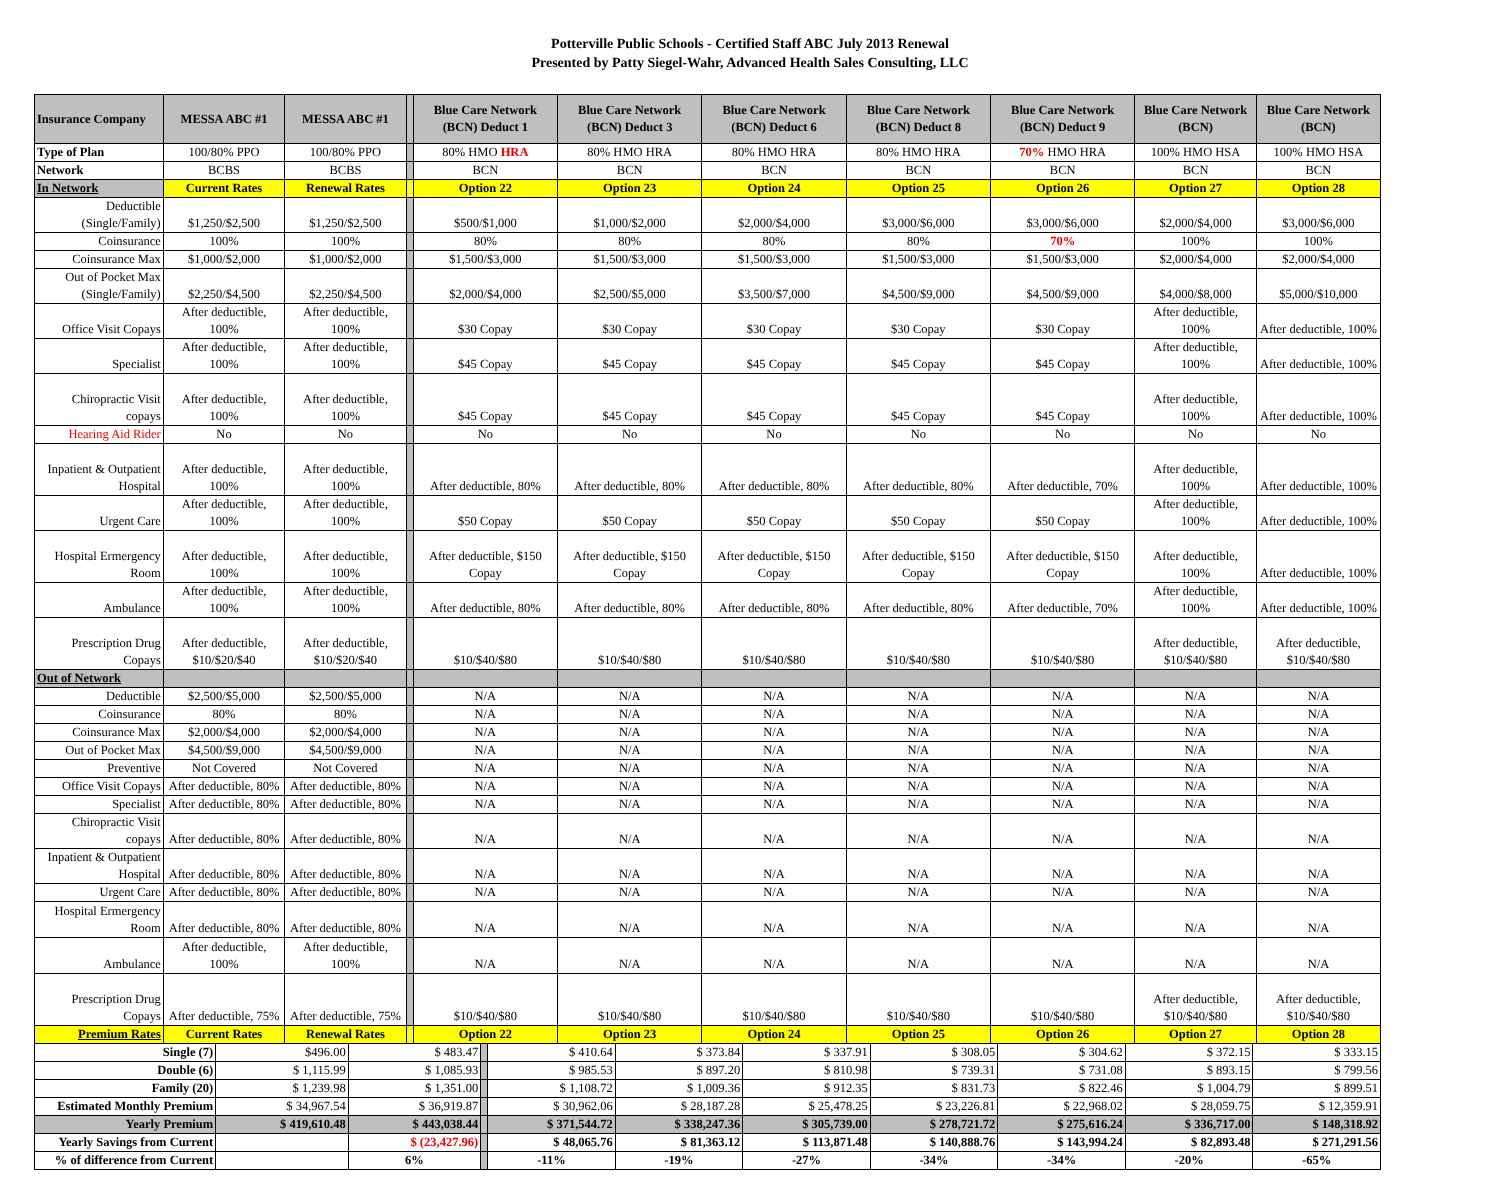Potterville Public Schools - Certified Staff ABC July 2013 Renewal
Presented by Patty Siegel-Wahr, Advanced Health Sales Consulting, LLC
| Insurance Company | MESSA ABC #1 | MESSA ABC #1 | | Blue Care Network (BCN) Deduct 1 | Blue Care Network (BCN) Deduct 3 | Blue Care Network (BCN) Deduct 6 | Blue Care Network (BCN) Deduct 8 | Blue Care Network (BCN) Deduct 9 | Blue Care Network (BCN) | Blue Care Network (BCN) |
| Type of Plan | 100/80% PPO | 100/80% PPO | | 80% HMO HRA | 80% HMO HRA | 80% HMO HRA | 80% HMO HRA | 70% HMO HRA | 100% HMO HSA | 100% HMO HSA |
| Network | BCBS | BCBS | | BCN | BCN | BCN | BCN | BCN | BCN | BCN |
| In Network | Current Rates | Renewal Rates | | Option 22 | Option 23 | Option 24 | Option 25 | Option 26 | Option 27 | Option 28 |
| Deductible (Single/Family) | $1,250/$2,500 | $1,250/$2,500 | | $500/$1,000 | $1,000/$2,000 | $2,000/$4,000 | $3,000/$6,000 | $3,000/$6,000 | $2,000/$4,000 | $3,000/$6,000 |
| Coinsurance | 100% | 100% | | 80% | 80% | 80% | 80% | 70% | 100% | 100% |
| Coinsurance Max | $1,000/$2,000 | $1,000/$2,000 | | $1,500/$3,000 | $1,500/$3,000 | $1,500/$3,000 | $1,500/$3,000 | $1,500/$3,000 | $2,000/$4,000 | $2,000/$4,000 |
| Out of Pocket Max (Single/Family) | $2,250/$4,500 | $2,250/$4,500 | | $2,000/$4,000 | $2,500/$5,000 | $3,500/$7,000 | $4,500/$9,000 | $4,500/$9,000 | $4,000/$8,000 | $5,000/$10,000 |
| Office Visit Copays | After deductible, 100% | After deductible, 100% | | $30 Copay | $30 Copay | $30 Copay | $30 Copay | $30 Copay | After deductible, 100% | After deductible, 100% |
| Specialist | After deductible, 100% | After deductible, 100% | | $45 Copay | $45 Copay | $45 Copay | $45 Copay | $45 Copay | After deductible, 100% | After deductible, 100% |
| Chiropractic Visit copays | After deductible, 100% | After deductible, 100% | | $45 Copay | $45 Copay | $45 Copay | $45 Copay | $45 Copay | After deductible, 100% | After deductible, 100% |
| Hearing Aid Rider | No | No | | No | No | No | No | No | No | No |
| Inpatient & Outpatient Hospital | After deductible, 100% | After deductible, 100% | | After deductible, 80% | After deductible, 80% | After deductible, 80% | After deductible, 80% | After deductible, 70% | After deductible, 100% | After deductible, 100% |
| Urgent Care | After deductible, 100% | After deductible, 100% | | $50 Copay | $50 Copay | $50 Copay | $50 Copay | $50 Copay | After deductible, 100% | After deductible, 100% |
| Hospital Ermergency Room | After deductible, 100% | After deductible, 100% | | After deductible, $150 Copay | After deductible, $150 Copay | After deductible, $150 Copay | After deductible, $150 Copay | After deductible, $150 Copay | After deductible, 100% | After deductible, 100% |
| Ambulance | After deductible, 100% | After deductible, 100% | | After deductible, 80% | After deductible, 80% | After deductible, 80% | After deductible, 80% | After deductible, 70% | After deductible, 100% | After deductible, 100% |
| Prescription Drug Copays | After deductible, $10/$20/$40 | After deductible, $10/$20/$40 | | $10/$40/$80 | $10/$40/$80 | $10/$40/$80 | $10/$40/$80 | $10/$40/$80 | After deductible, $10/$40/$80 | After deductible, $10/$40/$80 |
| Out of Network | | | | | | | | | | |
| Deductible | $2,500/$5,000 | $2,500/$5,000 | | N/A | N/A | N/A | N/A | N/A | N/A | N/A |
| Coinsurance | 80% | 80% | | N/A | N/A | N/A | N/A | N/A | N/A | N/A |
| Coinsurance Max | $2,000/$4,000 | $2,000/$4,000 | | N/A | N/A | N/A | N/A | N/A | N/A | N/A |
| Out of Pocket Max | $4,500/$9,000 | $4,500/$9,000 | | N/A | N/A | N/A | N/A | N/A | N/A | N/A |
| Preventive | Not Covered | Not Covered | | N/A | N/A | N/A | N/A | N/A | N/A | N/A |
| Office Visit Copays | After deductible, 80% | After deductible, 80% | | N/A | N/A | N/A | N/A | N/A | N/A | N/A |
| Specialist | After deductible, 80% | After deductible, 80% | | N/A | N/A | N/A | N/A | N/A | N/A | N/A |
| Chiropractic Visit copays | After deductible, 80% | After deductible, 80% | | N/A | N/A | N/A | N/A | N/A | N/A | N/A |
| Inpatient & Outpatient Hospital | After deductible, 80% | After deductible, 80% | | N/A | N/A | N/A | N/A | N/A | N/A | N/A |
| Urgent Care | After deductible, 80% | After deductible, 80% | | N/A | N/A | N/A | N/A | N/A | N/A | N/A |
| Hospital Ermergency Room | After deductible, 80% | After deductible, 80% | | N/A | N/A | N/A | N/A | N/A | N/A | N/A |
| Ambulance | After deductible, 100% | After deductible, 100% | | N/A | N/A | N/A | N/A | N/A | N/A | N/A |
| Prescription Drug Copays | After deductible, 75% | After deductible, 75% | | $10/$40/$80 | $10/$40/$80 | $10/$40/$80 | $10/$40/$80 | $10/$40/$80 | After deductible, $10/$40/$80 | After deductible, $10/$40/$80 |
| Premium Rates | Current Rates | Renewal Rates | | Option 22 | Option 23 | Option 24 | Option 25 | Option 26 | Option 27 | Option 28 |
| Single (7) | $ 496.00 | $ 483.47 | | $ 410.64 | $ 373.84 | $ 337.91 | $ 308.05 | $ 304.62 | $ 372.15 | $ 333.15 |
| Double (6) | $ 1,115.99 | $ 1,085.93 | | $ 985.53 | $ 897.20 | $ 810.98 | $ 739.31 | $ 731.08 | $ 893.15 | $ 799.56 |
| Family (20) | $ 1,239.98 | $ 1,351.00 | | $ 1,108.72 | $ 1,009.36 | $ 912.35 | $ 831.73 | $ 822.46 | $ 1,004.79 | $ 899.51 |
| Estimated Monthly Premium | $ 34,967.54 | $ 36,919.87 | | $ 30,962.06 | $ 28,187.28 | $ 25,478.25 | $ 23,226.81 | $ 22,968.02 | $ 28,059.75 | $ 12,359.91 |
| Yearly Premium | $ 419,610.48 | $ 443,038.44 | | $ 371,544.72 | $ 338,247.36 | $ 305,739.00 | $ 278,721.72 | $ 275,616.24 | $ 336,717.00 | $ 148,318.92 |
| Yearly Savings from Current | | $ (23,427.96) | | $ 48,065.76 | $ 81,363.12 | $ 113,871.48 | $ 140,888.76 | $ 143,994.24 | $ 82,893.48 | $ 271,291.56 |
| % of difference from Current | | 6% | | -11% | -19% | -27% | -34% | -34% | -20% | -65% |